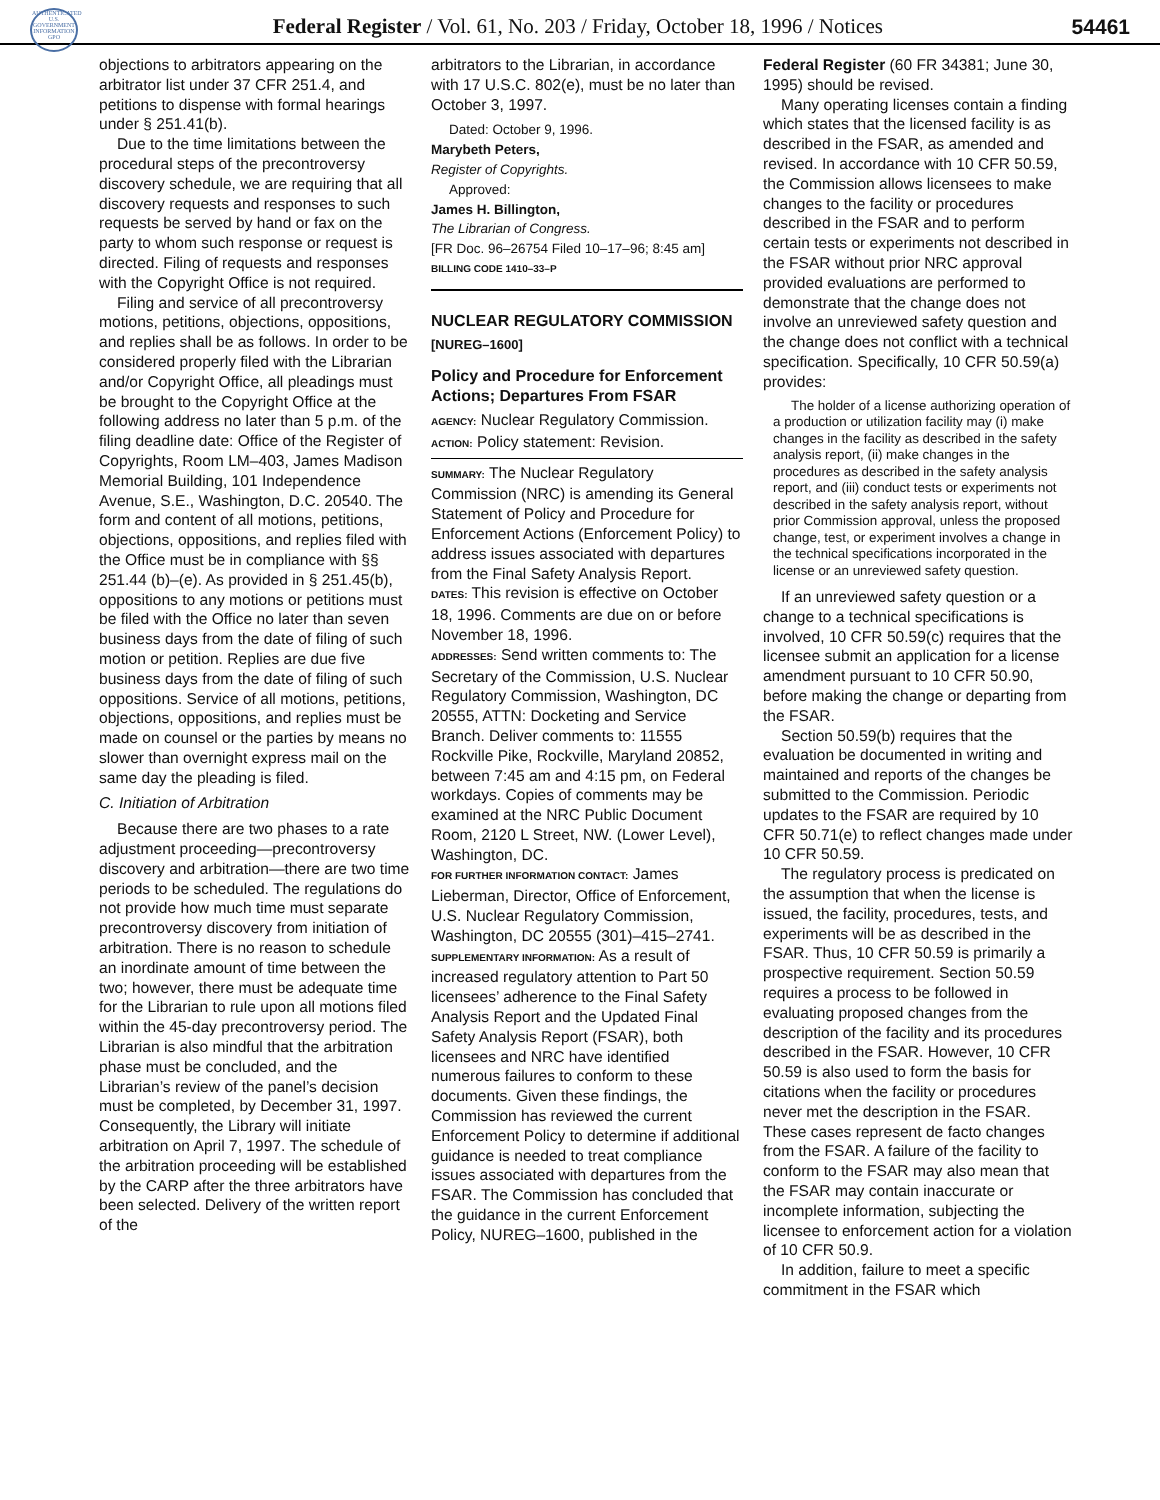AUTHENTICATED U.S. GOVERNMENT INFORMATION GPO
Federal Register / Vol. 61, No. 203 / Friday, October 18, 1996 / Notices 54461
objections to arbitrators appearing on the arbitrator list under 37 CFR 251.4, and petitions to dispense with formal hearings under § 251.41(b).
Due to the time limitations between the procedural steps of the precontroversy discovery schedule, we are requiring that all discovery requests and responses to such requests be served by hand or fax on the party to whom such response or request is directed. Filing of requests and responses with the Copyright Office is not required.
Filing and service of all precontroversy motions, petitions, objections, oppositions, and replies shall be as follows. In order to be considered properly filed with the Librarian and/or Copyright Office, all pleadings must be brought to the Copyright Office at the following address no later than 5 p.m. of the filing deadline date: Office of the Register of Copyrights, Room LM–403, James Madison Memorial Building, 101 Independence Avenue, S.E., Washington, D.C. 20540. The form and content of all motions, petitions, objections, oppositions, and replies filed with the Office must be in compliance with §§ 251.44 (b)–(e). As provided in § 251.45(b), oppositions to any motions or petitions must be filed with the Office no later than seven business days from the date of filing of such motion or petition. Replies are due five business days from the date of filing of such oppositions. Service of all motions, petitions, objections, oppositions, and replies must be made on counsel or the parties by means no slower than overnight express mail on the same day the pleading is filed.
C. Initiation of Arbitration
Because there are two phases to a rate adjustment proceeding—precontroversy discovery and arbitration—there are two time periods to be scheduled. The regulations do not provide how much time must separate precontroversy discovery from initiation of arbitration. There is no reason to schedule an inordinate amount of time between the two; however, there must be adequate time for the Librarian to rule upon all motions filed within the 45-day precontroversy period. The Librarian is also mindful that the arbitration phase must be concluded, and the Librarian’s review of the panel’s decision must be completed, by December 31, 1997. Consequently, the Library will initiate arbitration on April 7, 1997. The schedule of the arbitration proceeding will be established by the CARP after the three arbitrators have been selected. Delivery of the written report of the
arbitrators to the Librarian, in accordance with 17 U.S.C. 802(e), must be no later than October 3, 1997.
Dated: October 9, 1996.
Marybeth Peters,
Register of Copyrights.
Approved:
James H. Billington,
The Librarian of Congress.
[FR Doc. 96–26754 Filed 10–17–96; 8:45 am]
BILLING CODE 1410–33–P
NUCLEAR REGULATORY COMMISSION
[NUREG–1600]
Policy and Procedure for Enforcement Actions; Departures From FSAR
AGENCY: Nuclear Regulatory Commission.
ACTION: Policy statement: Revision.
SUMMARY: The Nuclear Regulatory Commission (NRC) is amending its General Statement of Policy and Procedure for Enforcement Actions (Enforcement Policy) to address issues associated with departures from the Final Safety Analysis Report.
DATES: This revision is effective on October 18, 1996. Comments are due on or before November 18, 1996.
ADDRESSES: Send written comments to: The Secretary of the Commission, U.S. Nuclear Regulatory Commission, Washington, DC 20555, ATTN: Docketing and Service Branch. Deliver comments to: 11555 Rockville Pike, Rockville, Maryland 20852, between 7:45 am and 4:15 pm, on Federal workdays. Copies of comments may be examined at the NRC Public Document Room, 2120 L Street, NW. (Lower Level), Washington, DC.
FOR FURTHER INFORMATION CONTACT: James Lieberman, Director, Office of Enforcement, U.S. Nuclear Regulatory Commission, Washington, DC 20555 (301)–415–2741.
SUPPLEMENTARY INFORMATION: As a result of increased regulatory attention to Part 50 licensees’ adherence to the Final Safety Analysis Report and the Updated Final Safety Analysis Report (FSAR), both licensees and NRC have identified numerous failures to conform to these documents. Given these findings, the Commission has reviewed the current Enforcement Policy to determine if additional guidance is needed to treat compliance issues associated with departures from the FSAR. The Commission has concluded that the guidance in the current Enforcement Policy, NUREG–1600, published in the
Federal Register (60 FR 34381; June 30, 1995) should be revised.
Many operating licenses contain a finding which states that the licensed facility is as described in the FSAR, as amended and revised. In accordance with 10 CFR 50.59, the Commission allows licensees to make changes to the facility or procedures described in the FSAR and to perform certain tests or experiments not described in the FSAR without prior NRC approval provided evaluations are performed to demonstrate that the change does not involve an unreviewed safety question and the change does not conflict with a technical specification. Specifically, 10 CFR 50.59(a) provides:
The holder of a license authorizing operation of a production or utilization facility may (i) make changes in the facility as described in the safety analysis report, (ii) make changes in the procedures as described in the safety analysis report, and (iii) conduct tests or experiments not described in the safety analysis report, without prior Commission approval, unless the proposed change, test, or experiment involves a change in the technical specifications incorporated in the license or an unreviewed safety question.
If an unreviewed safety question or a change to a technical specifications is involved, 10 CFR 50.59(c) requires that the licensee submit an application for a license amendment pursuant to 10 CFR 50.90, before making the change or departing from the FSAR.
Section 50.59(b) requires that the evaluation be documented in writing and maintained and reports of the changes be submitted to the Commission. Periodic updates to the FSAR are required by 10 CFR 50.71(e) to reflect changes made under 10 CFR 50.59.
The regulatory process is predicated on the assumption that when the license is issued, the facility, procedures, tests, and experiments will be as described in the FSAR. Thus, 10 CFR 50.59 is primarily a prospective requirement. Section 50.59 requires a process to be followed in evaluating proposed changes from the description of the facility and its procedures described in the FSAR. However, 10 CFR 50.59 is also used to form the basis for citations when the facility or procedures never met the description in the FSAR. These cases represent de facto changes from the FSAR. A failure of the facility to conform to the FSAR may also mean that the FSAR may contain inaccurate or incomplete information, subjecting the licensee to enforcement action for a violation of 10 CFR 50.9.
In addition, failure to meet a specific commitment in the FSAR which